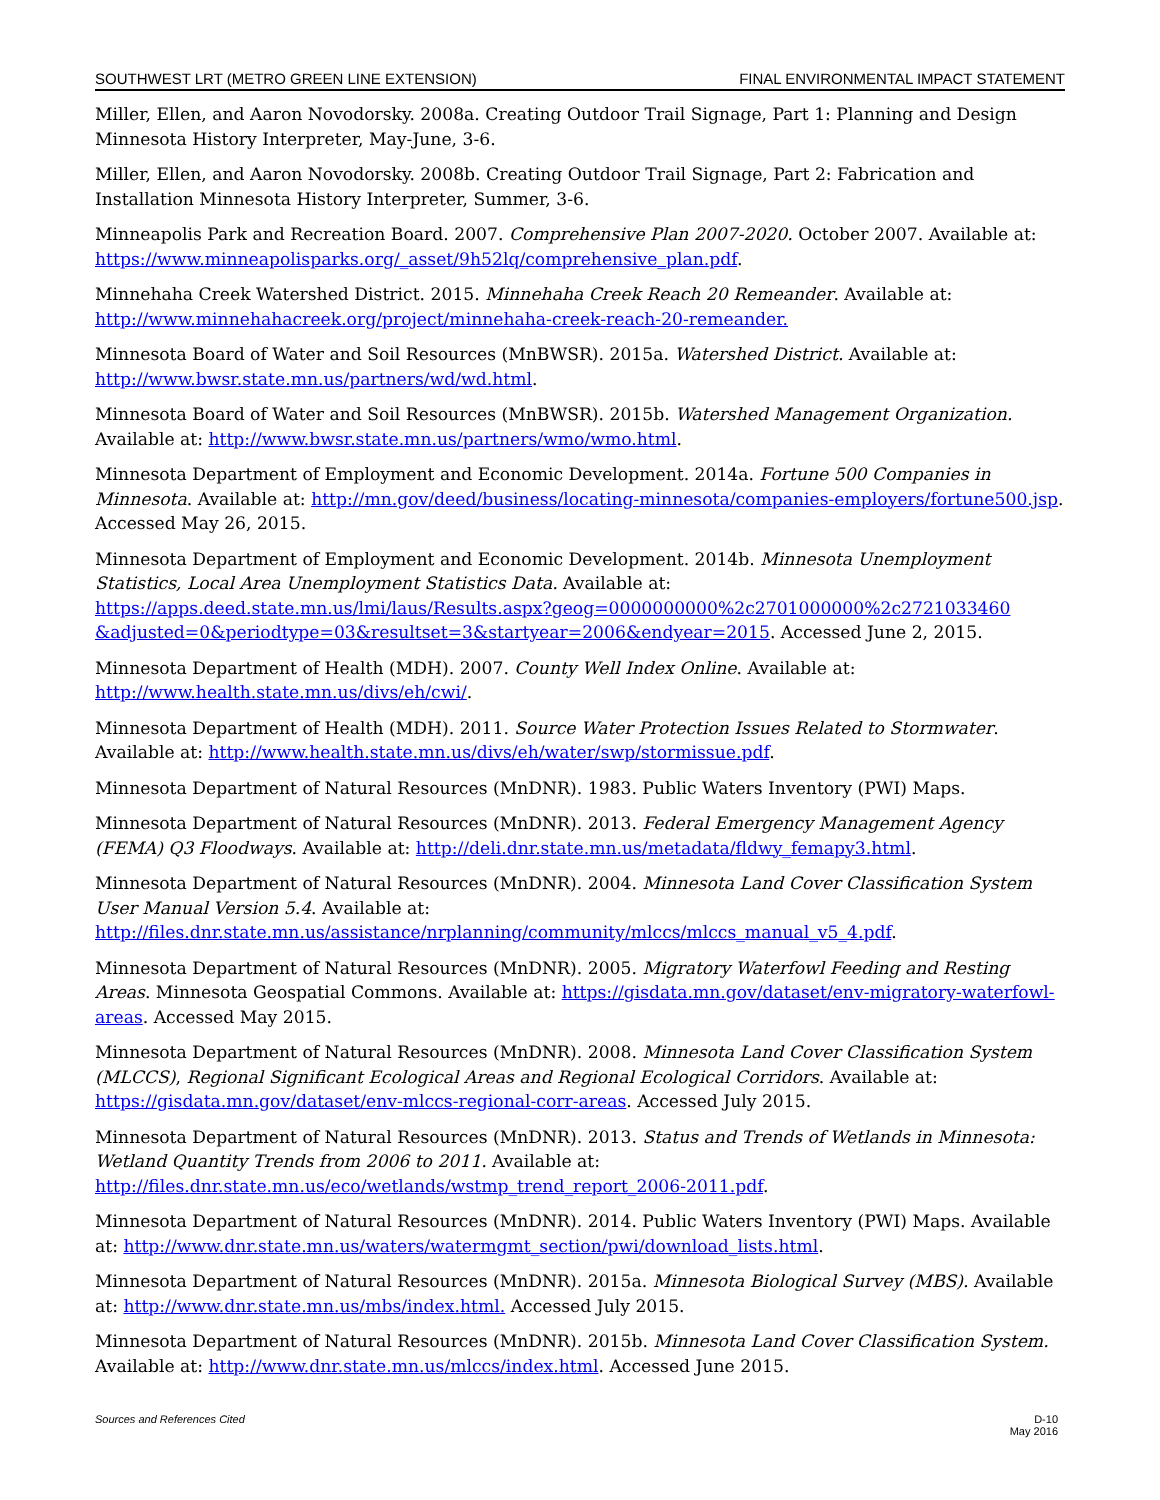SOUTHWEST LRT (METRO GREEN LINE EXTENSION) FINAL ENVIRONMENTAL IMPACT STATEMENT
Miller, Ellen, and Aaron Novodorsky. 2008a. Creating Outdoor Trail Signage, Part 1: Planning and Design Minnesota History Interpreter, May-June, 3-6.
Miller, Ellen, and Aaron Novodorsky. 2008b. Creating Outdoor Trail Signage, Part 2: Fabrication and Installation Minnesota History Interpreter, Summer, 3-6.
Minneapolis Park and Recreation Board. 2007. Comprehensive Plan 2007-2020. October 2007. Available at: https://www.minneapolisparks.org/_asset/9h52lq/comprehensive_plan.pdf.
Minnehaha Creek Watershed District. 2015. Minnehaha Creek Reach 20 Remeander. Available at: http://www.minnehahacreek.org/project/minnehaha-creek-reach-20-remeander.
Minnesota Board of Water and Soil Resources (MnBWSR). 2015a. Watershed District. Available at: http://www.bwsr.state.mn.us/partners/wd/wd.html.
Minnesota Board of Water and Soil Resources (MnBWSR). 2015b. Watershed Management Organization. Available at: http://www.bwsr.state.mn.us/partners/wmo/wmo.html.
Minnesota Department of Employment and Economic Development. 2014a. Fortune 500 Companies in Minnesota. Available at: http://mn.gov/deed/business/locating-minnesota/companies-employers/fortune500.jsp. Accessed May 26, 2015.
Minnesota Department of Employment and Economic Development. 2014b. Minnesota Unemployment Statistics, Local Area Unemployment Statistics Data. Available at: https://apps.deed.state.mn.us/lmi/laus/Results.aspx?geog=0000000000%2c2701000000%2c2721033460 &adjusted=0&periodtype=03&resultset=3&startyear=2006&endyear=2015. Accessed June 2, 2015.
Minnesota Department of Health (MDH). 2007. County Well Index Online. Available at: http://www.health.state.mn.us/divs/eh/cwi/.
Minnesota Department of Health (MDH). 2011. Source Water Protection Issues Related to Stormwater. Available at: http://www.health.state.mn.us/divs/eh/water/swp/stormissue.pdf.
Minnesota Department of Natural Resources (MnDNR). 1983. Public Waters Inventory (PWI) Maps.
Minnesota Department of Natural Resources (MnDNR). 2013. Federal Emergency Management Agency (FEMA) Q3 Floodways. Available at: http://deli.dnr.state.mn.us/metadata/fldwy_femapy3.html.
Minnesota Department of Natural Resources (MnDNR). 2004. Minnesota Land Cover Classification System User Manual Version 5.4. Available at: http://files.dnr.state.mn.us/assistance/nrplanning/community/mlccs/mlccs_manual_v5_4.pdf.
Minnesota Department of Natural Resources (MnDNR). 2005. Migratory Waterfowl Feeding and Resting Areas. Minnesota Geospatial Commons. Available at: https://gisdata.mn.gov/dataset/env-migratory-waterfowl-areas. Accessed May 2015.
Minnesota Department of Natural Resources (MnDNR). 2008. Minnesota Land Cover Classification System (MLCCS), Regional Significant Ecological Areas and Regional Ecological Corridors. Available at: https://gisdata.mn.gov/dataset/env-mlccs-regional-corr-areas. Accessed July 2015.
Minnesota Department of Natural Resources (MnDNR). 2013. Status and Trends of Wetlands in Minnesota: Wetland Quantity Trends from 2006 to 2011. Available at: http://files.dnr.state.mn.us/eco/wetlands/wstmp_trend_report_2006-2011.pdf.
Minnesota Department of Natural Resources (MnDNR). 2014. Public Waters Inventory (PWI) Maps. Available at: http://www.dnr.state.mn.us/waters/watermgmt_section/pwi/download_lists.html.
Minnesota Department of Natural Resources (MnDNR). 2015a. Minnesota Biological Survey (MBS). Available at: http://www.dnr.state.mn.us/mbs/index.html. Accessed July 2015.
Minnesota Department of Natural Resources (MnDNR). 2015b. Minnesota Land Cover Classification System. Available at: http://www.dnr.state.mn.us/mlccs/index.html. Accessed June 2015.
Sources and References Cited D-10
May 2016